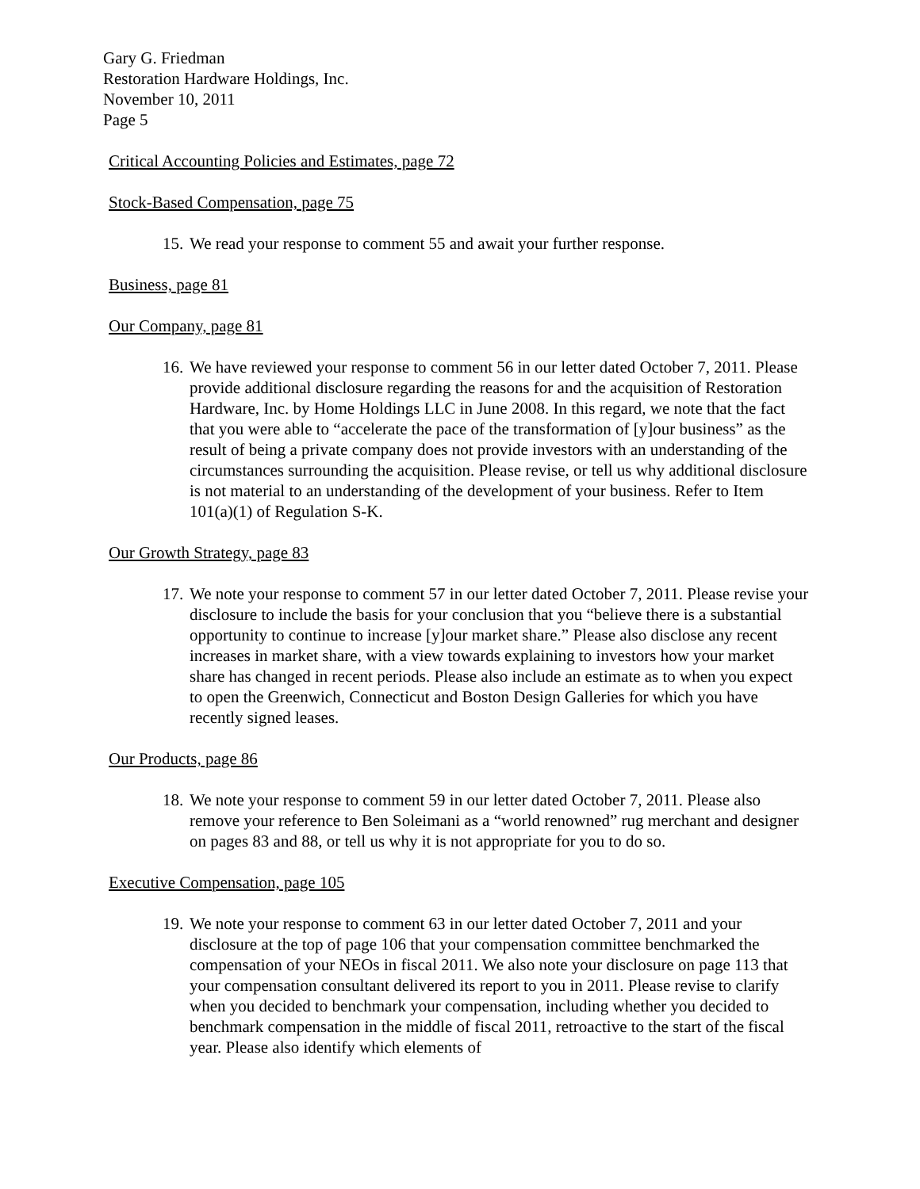Gary G. Friedman
Restoration Hardware Holdings, Inc.
November 10, 2011
Page 5
Critical Accounting Policies and Estimates, page 72
Stock-Based Compensation, page 75
15.
We read your response to comment 55 and await your further response.
Business, page 81
Our Company, page 81
16.
We have reviewed your response to comment 56 in our letter dated October 7, 2011. Please provide additional disclosure regarding the reasons for and the acquisition of Restoration Hardware, Inc. by Home Holdings LLC in June 2008. In this regard, we note that the fact that you were able to “accelerate the pace of the transformation of [y]our business” as the result of being a private company does not provide investors with an understanding of the circumstances surrounding the acquisition. Please revise, or tell us why additional disclosure is not material to an understanding of the development of your business. Refer to Item 101(a)(1) of Regulation S-K.
Our Growth Strategy, page 83
17.
We note your response to comment 57 in our letter dated October 7, 2011. Please revise your disclosure to include the basis for your conclusion that you “believe there is a substantial opportunity to continue to increase [y]our market share.” Please also disclose any recent increases in market share, with a view towards explaining to investors how your market share has changed in recent periods. Please also include an estimate as to when you expect to open the Greenwich, Connecticut and Boston Design Galleries for which you have recently signed leases.
Our Products, page 86
18.
We note your response to comment 59 in our letter dated October 7, 2011. Please also remove your reference to Ben Soleimani as a “world renowned” rug merchant and designer on pages 83 and 88, or tell us why it is not appropriate for you to do so.
Executive Compensation, page 105
19.
We note your response to comment 63 in our letter dated October 7, 2011 and your disclosure at the top of page 106 that your compensation committee benchmarked the compensation of your NEOs in fiscal 2011. We also note your disclosure on page 113 that your compensation consultant delivered its report to you in 2011. Please revise to clarify when you decided to benchmark your compensation, including whether you decided to benchmark compensation in the middle of fiscal 2011, retroactive to the start of the fiscal year. Please also identify which elements of